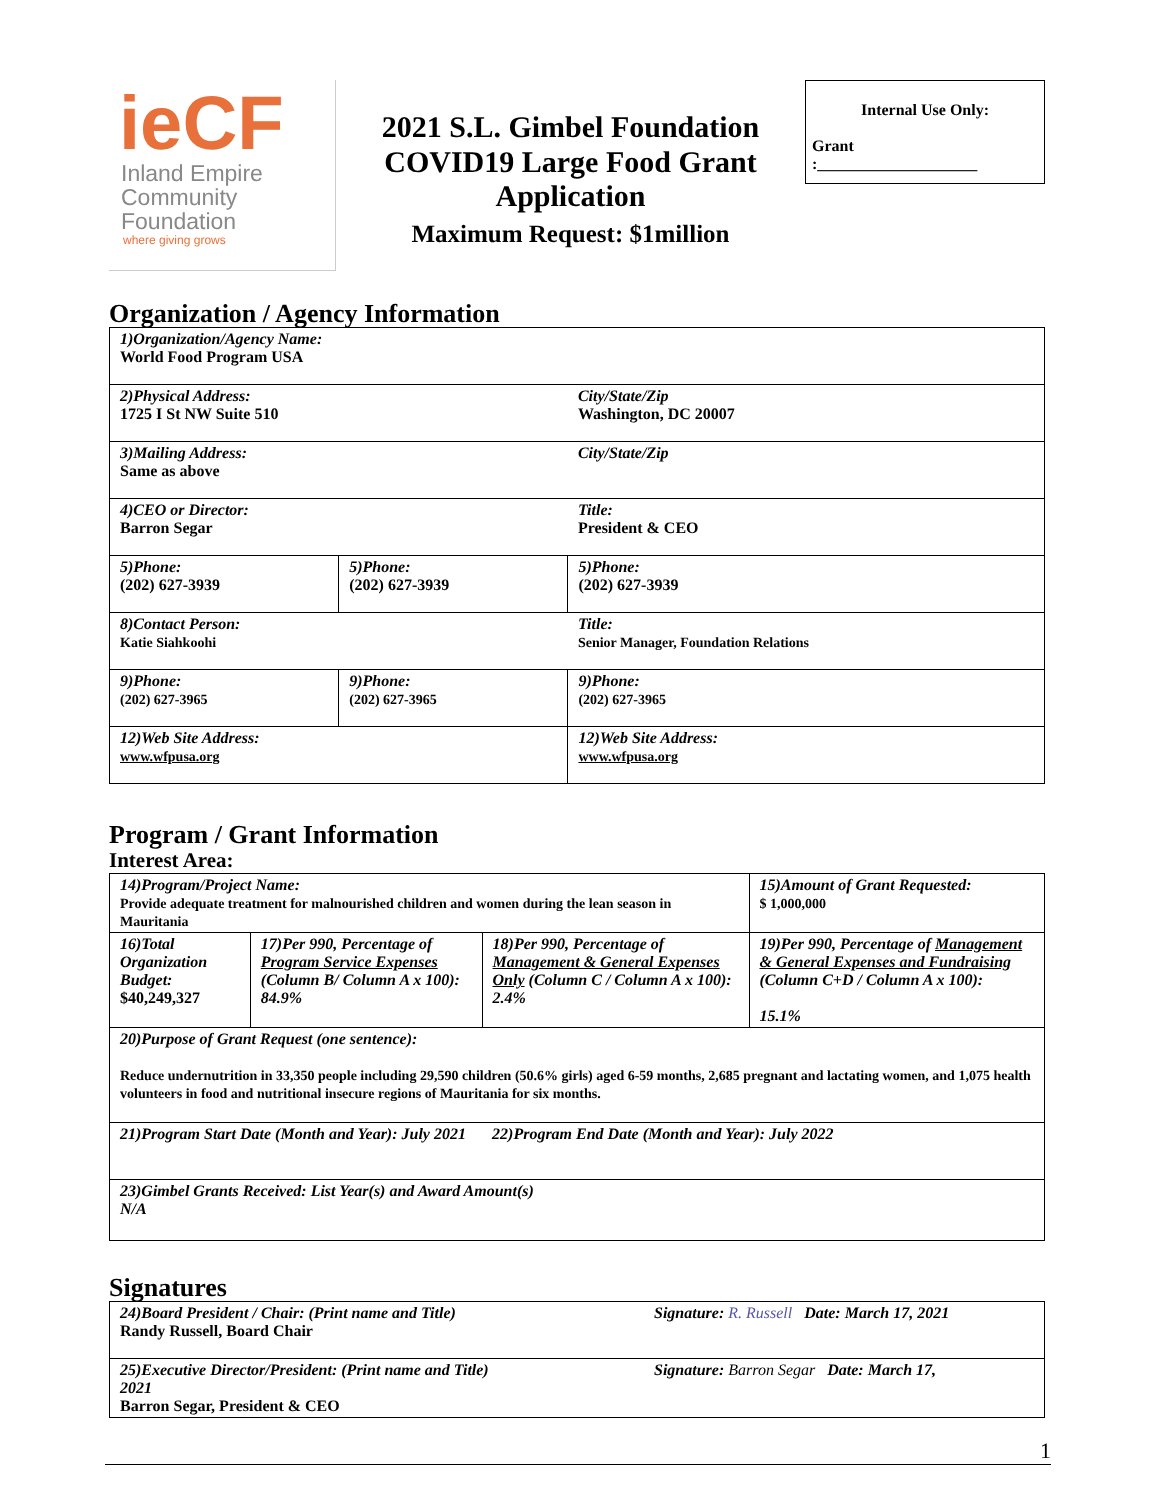ieCF
Inland Empire
Community
Foundation
where giving grows
2021 S.L. Gimbel Foundation
COVID19 Large Food Grant
Application
Maximum Request: $1million
Internal Use Only:
Grant
:____________________
Organization / Agency Information
| 1)Organization/Agency Name: World Food Program USA | | |
| 2)Physical Address: 1725 I St NW Suite 510 | | City/State/Zip Washington, DC 20007 |
| 3)Mailing Address: Same as above | | City/State/Zip |
| 4)CEO or Director: Barron Segar | | Title: President & CEO |
| 5)Phone: (202) 627-3939 | 5)Phone: (202) 627-3939 | 5)Phone: (202) 627-3939 |
| 8)Contact Person: Katie Siahkoohi | | Title: Senior Manager, Foundation Relations |
| 9)Phone: (202) 627-3965 | 9)Phone: (202) 627-3965 | 9)Phone: (202) 627-3965 |
| 12)Web Site Address: www.wfpusa.org | | 12)Web Site Address: www.wfpusa.org |
Program / Grant Information
Interest Area:
| 14)Program/Project Name: Provide adequate treatment for malnourished children and women during the lean season in Mauritania | | | 15)Amount of Grant Requested: $ 1,000,000 |
| 16)Total Organization Budget: $40,249,327 | 17)Per 990, Percentage of Program Service Expenses (Column B/ Column A x 100): 84.9% | 18)Per 990, Percentage of Management & General Expenses Only (Column C / Column A x 100): 2.4% | 19)Per 990, Percentage of Management & General Expenses and Fundraising (Column C+D / Column A x 100): 15.1% |
| 20)Purpose of Grant Request (one sentence): Reduce undernutrition in 33,350 people including 29,590 children (50.6% girls) aged 6-59 months, 2,685 pregnant and lactating women, and 1,075 health volunteers in food and nutritional insecure regions of Mauritania for six months. | | | |
| 21)Program Start Date (Month and Year): July 2021 | | 22)Program End Date (Month and Year): July 2022 | |
| 23)Gimbel Grants Received: List Year(s) and Award Amount(s) N/A | | | |
Signatures
| 24)Board President / Chair: (Print name and Title) Randy Russell, Board Chair | Signature: R. Russell Date: March 17, 2021 |
| 25)Executive Director/President: (Print name and Title) 2021 Barron Segar, President & CEO | Signature: Barron Segar Date: March 17, |
1